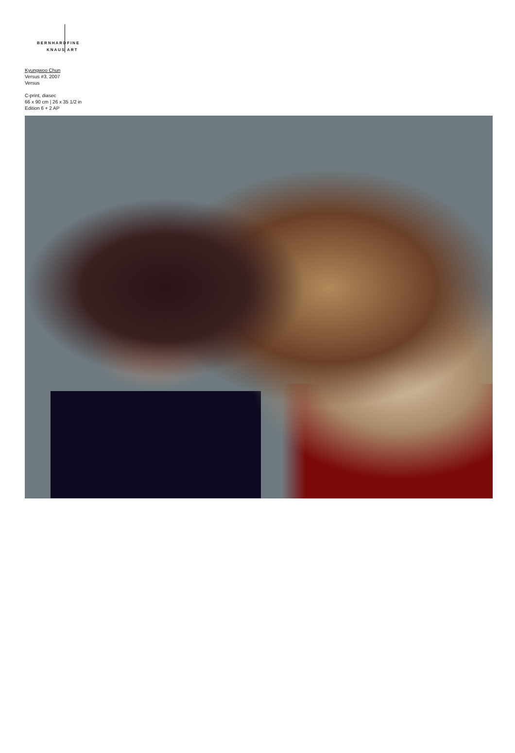BERNHARD FINE
KNAUS ART
Kyungwoo Chun
Versus #3, 2007
Versus
C-print, diasec
66 x 90 cm | 26 x 35 1/2 in
Edition 6 + 2 AP